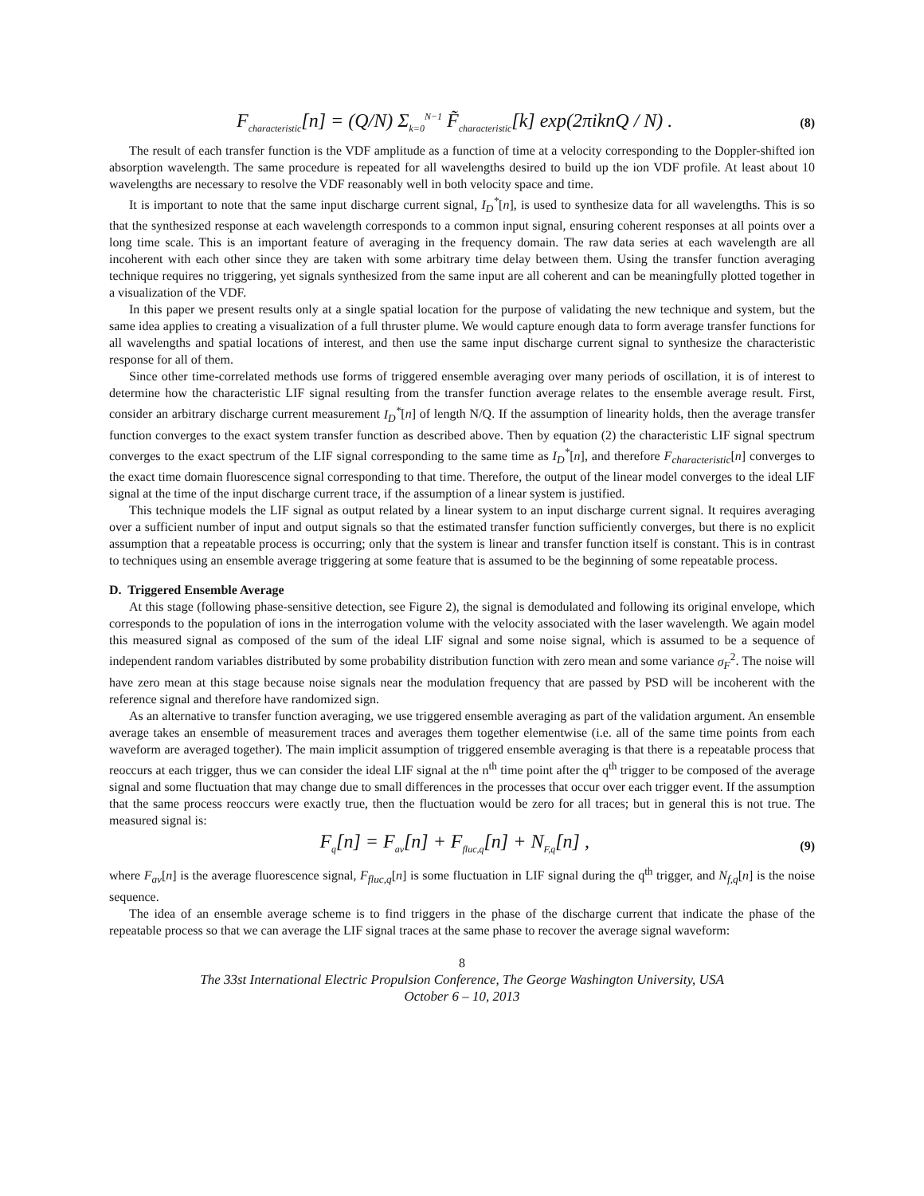F<sub>characteristic</sub>[n] = (Q/N) Σ<sub>k=0</sub><sup>N−1</sup> F̃<sub>characteristic</sub>[k] exp(2πiknQ / N) . (8)
The result of each transfer function is the VDF amplitude as a function of time at a velocity corresponding to the Doppler-shifted ion absorption wavelength. The same procedure is repeated for all wavelengths desired to build up the ion VDF profile. At least about 10 wavelengths are necessary to resolve the VDF reasonably well in both velocity space and time.
It is important to note that the same input discharge current signal, I<sub>D</sub><sup>*</sup>[n], is used to synthesize data for all wavelengths. This is so that the synthesized response at each wavelength corresponds to a common input signal, ensuring coherent responses at all points over a long time scale. This is an important feature of averaging in the frequency domain. The raw data series at each wavelength are all incoherent with each other since they are taken with some arbitrary time delay between them. Using the transfer function averaging technique requires no triggering, yet signals synthesized from the same input are all coherent and can be meaningfully plotted together in a visualization of the VDF.
In this paper we present results only at a single spatial location for the purpose of validating the new technique and system, but the same idea applies to creating a visualization of a full thruster plume. We would capture enough data to form average transfer functions for all wavelengths and spatial locations of interest, and then use the same input discharge current signal to synthesize the characteristic response for all of them.
Since other time-correlated methods use forms of triggered ensemble averaging over many periods of oscillation, it is of interest to determine how the characteristic LIF signal resulting from the transfer function average relates to the ensemble average result. First, consider an arbitrary discharge current measurement I<sub>D</sub><sup>*</sup>[n] of length N/Q. If the assumption of linearity holds, then the average transfer function converges to the exact system transfer function as described above. Then by equation (2) the characteristic LIF signal spectrum converges to the exact spectrum of the LIF signal corresponding to the same time as I<sub>D</sub><sup>*</sup>[n], and therefore F<sub>characteristic</sub>[n] converges to the exact time domain fluorescence signal corresponding to that time. Therefore, the output of the linear model converges to the ideal LIF signal at the time of the input discharge current trace, if the assumption of a linear system is justified.
This technique models the LIF signal as output related by a linear system to an input discharge current signal. It requires averaging over a sufficient number of input and output signals so that the estimated transfer function sufficiently converges, but there is no explicit assumption that a repeatable process is occurring; only that the system is linear and transfer function itself is constant. This is in contrast to techniques using an ensemble average triggering at some feature that is assumed to be the beginning of some repeatable process.
D. Triggered Ensemble Average
At this stage (following phase-sensitive detection, see Figure 2), the signal is demodulated and following its original envelope, which corresponds to the population of ions in the interrogation volume with the velocity associated with the laser wavelength. We again model this measured signal as composed of the sum of the ideal LIF signal and some noise signal, which is assumed to be a sequence of independent random variables distributed by some probability distribution function with zero mean and some variance σ<sub>F</sub><sup>2</sup>. The noise will have zero mean at this stage because noise signals near the modulation frequency that are passed by PSD will be incoherent with the reference signal and therefore have randomized sign.
As an alternative to transfer function averaging, we use triggered ensemble averaging as part of the validation argument. An ensemble average takes an ensemble of measurement traces and averages them together elementwise (i.e. all of the same time points from each waveform are averaged together). The main implicit assumption of triggered ensemble averaging is that there is a repeatable process that reoccurs at each trigger, thus we can consider the ideal LIF signal at the n<sup>th</sup> time point after the q<sup>th</sup> trigger to be composed of the average signal and some fluctuation that may change due to small differences in the processes that occur over each trigger event. If the assumption that the same process reoccurs were exactly true, then the fluctuation would be zero for all traces; but in general this is not true. The measured signal is:
F<sub>q</sub>[n] = F<sub>av</sub>[n] + F<sub>fluc,q</sub>[n] + N<sub>F,q</sub>[n] , (9)
where F<sub>av</sub>[n] is the average fluorescence signal, F<sub>fluc,q</sub>[n] is some fluctuation in LIF signal during the q<sup>th</sup> trigger, and N<sub>f,q</sub>[n] is the noise sequence.
The idea of an ensemble average scheme is to find triggers in the phase of the discharge current that indicate the phase of the repeatable process so that we can average the LIF signal traces at the same phase to recover the average signal waveform:
8
The 33st International Electric Propulsion Conference, The George Washington University, USA
October 6 – 10, 2013